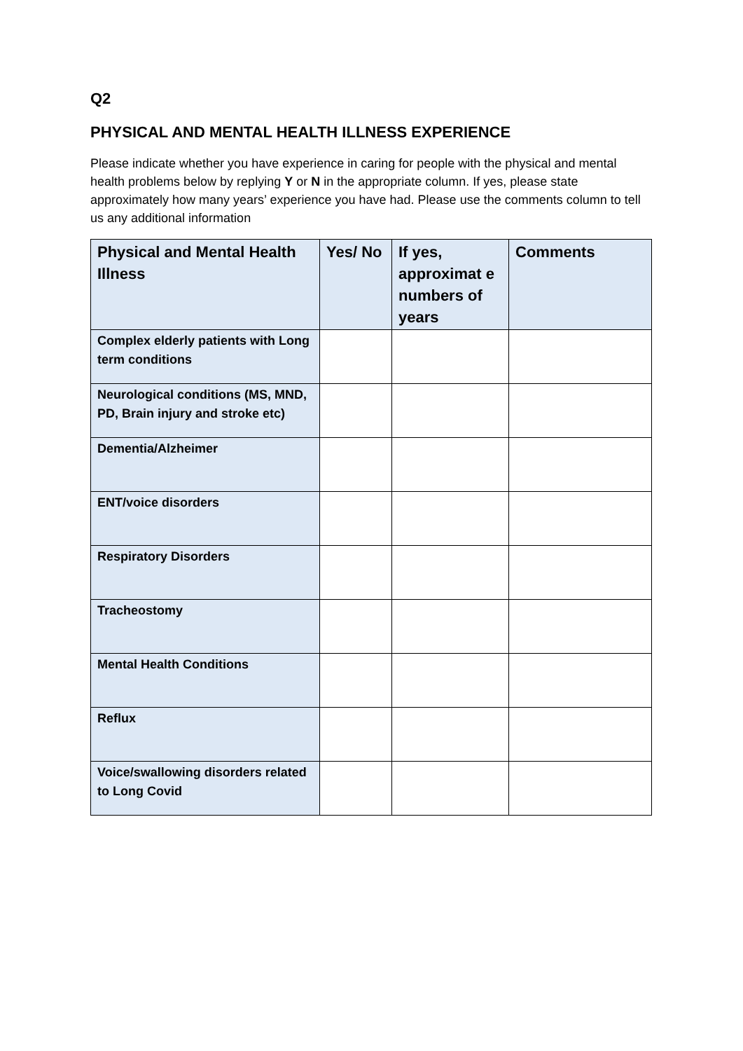Q2
PHYSICAL AND MENTAL HEALTH ILLNESS EXPERIENCE
Please indicate whether you have experience in caring for people with the physical and mental health problems below by replying Y or N in the appropriate column. If yes, please state approximately how many years’ experience you have had. Please use the comments column to tell us any additional information
| Physical and Mental Health Illness | Yes/ No | If yes, approximat e numbers of years | Comments |
| --- | --- | --- | --- |
| Complex elderly patients with Long term conditions | | | |
| Neurological conditions (MS, MND, PD, Brain injury and stroke etc) | | | |
| Dementia/Alzheimer | | | |
| ENT/voice disorders | | | |
| Respiratory Disorders | | | |
| Tracheostomy | | | |
| Mental Health Conditions | | | |
| Reflux | | | |
| Voice/swallowing disorders related to Long Covid | | | |